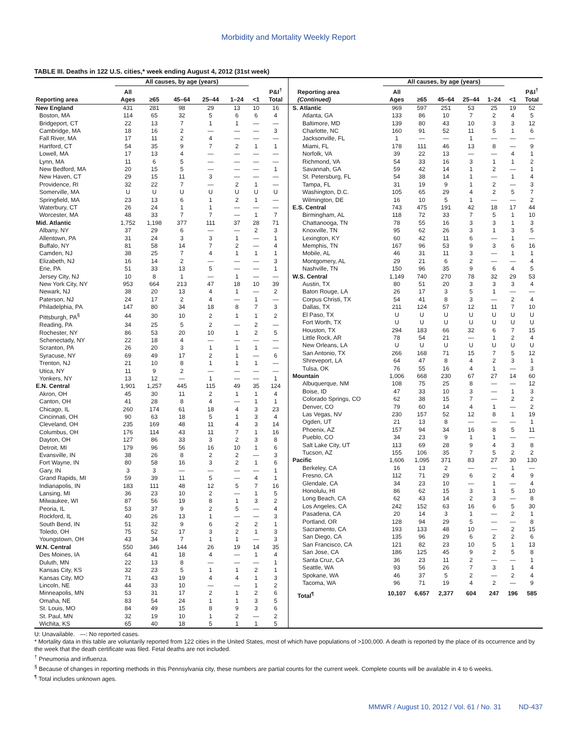Morbidity and Mortality Weekly Report
TABLE III. Deaths in 122 U.S. cities,* week ending August 4, 2012 (31st week)
| | All causes, by age (years) | | | | | | |
| --- | --- | --- | --- | --- | --- | --- | --- |
| Reporting area | All Ages | ≥65 | 45–64 | 25–44 | 1–24 | <1 | P&I<sup>†</sup> Total |
| New England | 431 | 281 | 98 | 29 | 13 | 10 | 16 |
| Boston, MA | 114 | 65 | 32 | 5 | 6 | 6 | 4 |
| Bridgeport, CT | 22 | 13 | 7 | 1 | 1 | — | — |
| Cambridge, MA | 18 | 16 | 2 | — | — | — | 3 |
| Fall River, MA | 17 | 11 | 2 | 4 | — | — | — |
| Hartford, CT | 54 | 35 | 9 | 7 | 2 | 1 | 1 |
| Lowell, MA | 17 | 13 | 4 | — | — | — | — |
| Lynn, MA | 11 | 6 | 5 | — | — | — | — |
| New Bedford, MA | 20 | 15 | 5 | — | — | — | 1 |
| New Haven, CT | 29 | 15 | 11 | 3 | — | — | — |
| Providence, RI | 32 | 22 | 7 | — | 2 | 1 | — |
| Somerville, MA | U | U | U | U | U | U | U |
| Springfield, MA | 23 | 13 | 6 | 1 | 2 | 1 | — |
| Waterbury, CT | 26 | 24 | 1 | 1 | — | — | — |
| Worcester, MA | 48 | 33 | 7 | 7 | — | 1 | 7 |
| Mid. Atlantic | 1,752 | 1,198 | 377 | 111 | 37 | 28 | 71 |
| Albany, NY | 37 | 29 | 6 | — | — | 2 | 3 |
| Allentown, PA | 31 | 24 | 3 | 3 | 1 | — | 1 |
| Buffalo, NY | 81 | 58 | 14 | 7 | 2 | — | 4 |
| Camden, NJ | 38 | 25 | 7 | 4 | 1 | 1 | 1 |
| Elizabeth, NJ | 16 | 14 | 2 | — | — | — | 3 |
| Erie, PA | 51 | 33 | 13 | 5 | — | — | 1 |
| Jersey City, NJ | 10 | 8 | 1 | — | 1 | — | — |
| New York City, NY | 953 | 664 | 213 | 47 | 18 | 10 | 39 |
| Newark, NJ | 38 | 20 | 13 | 4 | 1 | — | 2 |
| Paterson, NJ | 24 | 17 | 2 | 4 | — | 1 | — |
| Philadelphia, PA | 147 | 80 | 34 | 18 | 8 | 7 | 3 |
| Pittsburgh, PA<sup>§</sup> | 44 | 30 | 10 | 2 | 1 | 1 | 2 |
| Reading, PA | 34 | 25 | 5 | 2 | — | 2 | — |
| Rochester, NY | 86 | 53 | 20 | 10 | 1 | 2 | 5 |
| Schenectady, NY | 22 | 18 | 4 | — | — | — | — |
| Scranton, PA | 26 | 20 | 3 | 1 | 1 | 1 | — |
| Syracuse, NY | 69 | 49 | 17 | 2 | 1 | — | 6 |
| Trenton, NJ | 21 | 10 | 8 | 1 | 1 | 1 | — |
| Utica, NY | 11 | 9 | 2 | — | — | — | — |
| Yonkers, NY | 13 | 12 | — | 1 | — | — | 1 |
| E.N. Central | 1,901 | 1,257 | 445 | 115 | 49 | 35 | 124 |
| Akron, OH | 45 | 30 | 11 | 2 | 1 | 1 | 4 |
| Canton, OH | 41 | 28 | 8 | 4 | — | 1 | 1 |
| Chicago, IL | 260 | 174 | 61 | 18 | 4 | 3 | 23 |
| Cincinnati, OH | 90 | 63 | 18 | 5 | 1 | 3 | 4 |
| Cleveland, OH | 235 | 169 | 48 | 11 | 4 | 3 | 14 |
| Columbus, OH | 176 | 114 | 43 | 11 | 7 | 1 | 16 |
| Dayton, OH | 127 | 86 | 33 | 3 | 2 | 3 | 8 |
| Detroit, MI | 179 | 96 | 56 | 16 | 10 | 1 | 6 |
| Evansville, IN | 38 | 26 | 8 | 2 | 2 | — | 3 |
| Fort Wayne, IN | 80 | 58 | 16 | 3 | 2 | 1 | 6 |
| Gary, IN | 3 | 3 | — | — | — | — | 1 |
| Grand Rapids, MI | 59 | 39 | 11 | 5 | — | 4 | 1 |
| Indianapolis, IN | 183 | 111 | 48 | 12 | 5 | 7 | 16 |
| Lansing, MI | 36 | 23 | 10 | 2 | — | 1 | 5 |
| Milwaukee, WI | 87 | 56 | 19 | 8 | 1 | 3 | 2 |
| Peoria, IL | 53 | 37 | 9 | 2 | 5 | — | 4 |
| Rockford, IL | 40 | 26 | 13 | 1 | — | — | 3 |
| South Bend, IN | 51 | 32 | 9 | 6 | 2 | 2 | 1 |
| Toledo, OH | 75 | 52 | 17 | 3 | 2 | 1 | 3 |
| Youngstown, OH | 43 | 34 | 7 | 1 | 1 | — | 3 |
| W.N. Central | 550 | 346 | 144 | 26 | 19 | 14 | 35 |
| Des Moines, IA | 64 | 41 | 18 | 4 | — | 1 | 4 |
| Duluth, MN | 22 | 13 | 8 | — | — | — | 1 |
| Kansas City, KS | 32 | 23 | 5 | 1 | 1 | 2 | 1 |
| Kansas City, MO | 71 | 43 | 19 | 4 | 4 | 1 | 3 |
| Lincoln, NE | 44 | 33 | 10 | — | — | 1 | 2 |
| Minneapolis, MN | 53 | 31 | 17 | 2 | 1 | 2 | 6 |
| Omaha, NE | 83 | 54 | 24 | 1 | 1 | 3 | 5 |
| St. Louis, MO | 84 | 49 | 15 | 8 | 9 | 3 | 6 |
| St. Paul, MN | 32 | 19 | 10 | 1 | 2 | — | 2 |
| Wichita, KS | 65 | 40 | 18 | 5 | 1 | 1 | 5 |
| | All causes, by age (years) | | | | | | |
| --- | --- | --- | --- | --- | --- | --- | --- |
| Reporting area (Continued) | All Ages | ≥65 | 45–64 | 25–44 | 1–24 | <1 | P&I<sup>†</sup> Total |
| S. Atlantic | 969 | 597 | 251 | 53 | 25 | 19 | 52 |
| Atlanta, GA | 133 | 86 | 10 | 7 | 2 | 4 | 5 |
| Baltimore, MD | 139 | 80 | 43 | 10 | 3 | 3 | 12 |
| Charlotte, NC | 160 | 91 | 52 | 11 | 5 | 1 | 6 |
| Jacksonville, FL | 1 | — | — | 1 | — | — | — |
| Miami, FL | 178 | 111 | 46 | 13 | 8 | — | 9 |
| Norfolk, VA | 39 | 22 | 13 | — | — | 4 | 1 |
| Richmond, VA | 54 | 33 | 16 | 3 | 1 | 1 | 2 |
| Savannah, GA | 59 | 42 | 14 | 1 | 2 | — | 1 |
| St. Petersburg, FL | 54 | 38 | 14 | 1 | — | 1 | 4 |
| Tampa, FL | 31 | 19 | 9 | 1 | 2 | — | 3 |
| Washington, D.C. | 105 | 65 | 29 | 4 | 2 | 5 | 7 |
| Wilmington, DE | 16 | 10 | 5 | 1 | — | — | 2 |
| E.S. Central | 743 | 475 | 191 | 42 | 18 | 17 | 44 |
| Birmingham, AL | 118 | 72 | 33 | 7 | 5 | 1 | 10 |
| Chattanooga, TN | 78 | 55 | 16 | 3 | 3 | 1 | 3 |
| Knoxville, TN | 95 | 62 | 26 | 3 | 1 | 3 | 5 |
| Lexington, KY | 60 | 42 | 11 | 6 | — | 1 | — |
| Memphis, TN | 167 | 96 | 53 | 9 | 3 | 6 | 16 |
| Mobile, AL | 46 | 31 | 11 | 3 | — | 1 | 1 |
| Montgomery, AL | 29 | 21 | 6 | 2 | — | — | 4 |
| Nashville, TN | 150 | 96 | 35 | 9 | 6 | 4 | 5 |
| W.S. Central | 1,149 | 740 | 270 | 78 | 32 | 29 | 53 |
| Austin, TX | 80 | 51 | 20 | 3 | 3 | 3 | 4 |
| Baton Rouge, LA | 26 | 17 | 3 | 5 | 1 | — | — |
| Corpus Christi, TX | 54 | 41 | 8 | 3 | — | 2 | 4 |
| Dallas, TX | 211 | 124 | 57 | 12 | 11 | 7 | 10 |
| El Paso, TX | U | U | U | U | U | U | U |
| Fort Worth, TX | U | U | U | U | U | U | U |
| Houston, TX | 294 | 183 | 66 | 32 | 6 | 7 | 15 |
| Little Rock, AR | 78 | 54 | 21 | — | 1 | 2 | 4 |
| New Orleans, LA | U | U | U | U | U | U | U |
| San Antonio, TX | 266 | 168 | 71 | 15 | 7 | 5 | 12 |
| Shreveport, LA | 64 | 47 | 8 | 4 | 2 | 3 | 1 |
| Tulsa, OK | 76 | 55 | 16 | 4 | 1 | — | 3 |
| Mountain | 1,006 | 668 | 230 | 67 | 27 | 14 | 60 |
| Albuquerque, NM | 108 | 75 | 25 | 8 | — | — | 12 |
| Boise, ID | 47 | 33 | 10 | 3 | — | 1 | 3 |
| Colorado Springs, CO | 62 | 38 | 15 | 7 | — | 2 | 2 |
| Denver, CO | 79 | 60 | 14 | 4 | 1 | — | 2 |
| Las Vegas, NV | 230 | 157 | 52 | 12 | 8 | 1 | 19 |
| Ogden, UT | 21 | 13 | 8 | — | — | — | 1 |
| Phoenix, AZ | 157 | 94 | 34 | 16 | 8 | 5 | 11 |
| Pueblo, CO | 34 | 23 | 9 | 1 | 1 | — | — |
| Salt Lake City, UT | 113 | 69 | 28 | 9 | 4 | 3 | 8 |
| Tucson, AZ | 155 | 106 | 35 | 7 | 5 | 2 | 2 |
| Pacific | 1,606 | 1,095 | 371 | 83 | 27 | 30 | 130 |
| Berkeley, CA | 16 | 13 | 2 | — | — | 1 | — |
| Fresno, CA | 112 | 71 | 29 | 6 | 2 | 4 | 9 |
| Glendale, CA | 34 | 23 | 10 | — | 1 | — | 4 |
| Honolulu, HI | 86 | 62 | 15 | 3 | 1 | 5 | 10 |
| Long Beach, CA | 62 | 43 | 14 | 2 | 3 | — | 8 |
| Los Angeles, CA | 242 | 152 | 63 | 16 | 6 | 5 | 30 |
| Pasadena, CA | 20 | 14 | 3 | 1 | — | 2 | 1 |
| Portland, OR | 128 | 94 | 29 | 5 | — | — | 8 |
| Sacramento, CA | 193 | 133 | 48 | 10 | — | 2 | 15 |
| San Diego, CA | 135 | 96 | 29 | 6 | 2 | 2 | 6 |
| San Francisco, CA | 121 | 82 | 23 | 10 | 5 | 1 | 13 |
| San Jose, CA | 186 | 125 | 45 | 9 | 2 | 5 | 8 |
| Santa Cruz, CA | 36 | 23 | 11 | 2 | — | — | 1 |
| Seattle, WA | 93 | 56 | 26 | 7 | 3 | 1 | 4 |
| Spokane, WA | 46 | 37 | 5 | 2 | — | 2 | 4 |
| Tacoma, WA | 96 | 71 | 19 | 4 | 2 | — | 9 |
| Total<sup>¶</sup> | 10,107 | 6,657 | 2,377 | 604 | 247 | 196 | 585 |
U: Unavailable. —: No reported cases.
* Mortality data in this table are voluntarily reported from 122 cities in the United States, most of which have populations of >100,000. A death is reported by the place of its occurrence and by the week that the death certificate was filed. Fetal deaths are not included.
<sup>†</sup> Pneumonia and influenza.
<sup>§</sup> Because of changes in reporting methods in this Pennsylvania city, these numbers are partial counts for the current week. Complete counts will be available in 4 to 6 weeks.
<sup>¶</sup> Total includes unknown ages.
MMWR / August 10, 2012 / Vol. 61 / No. 31 ND-437